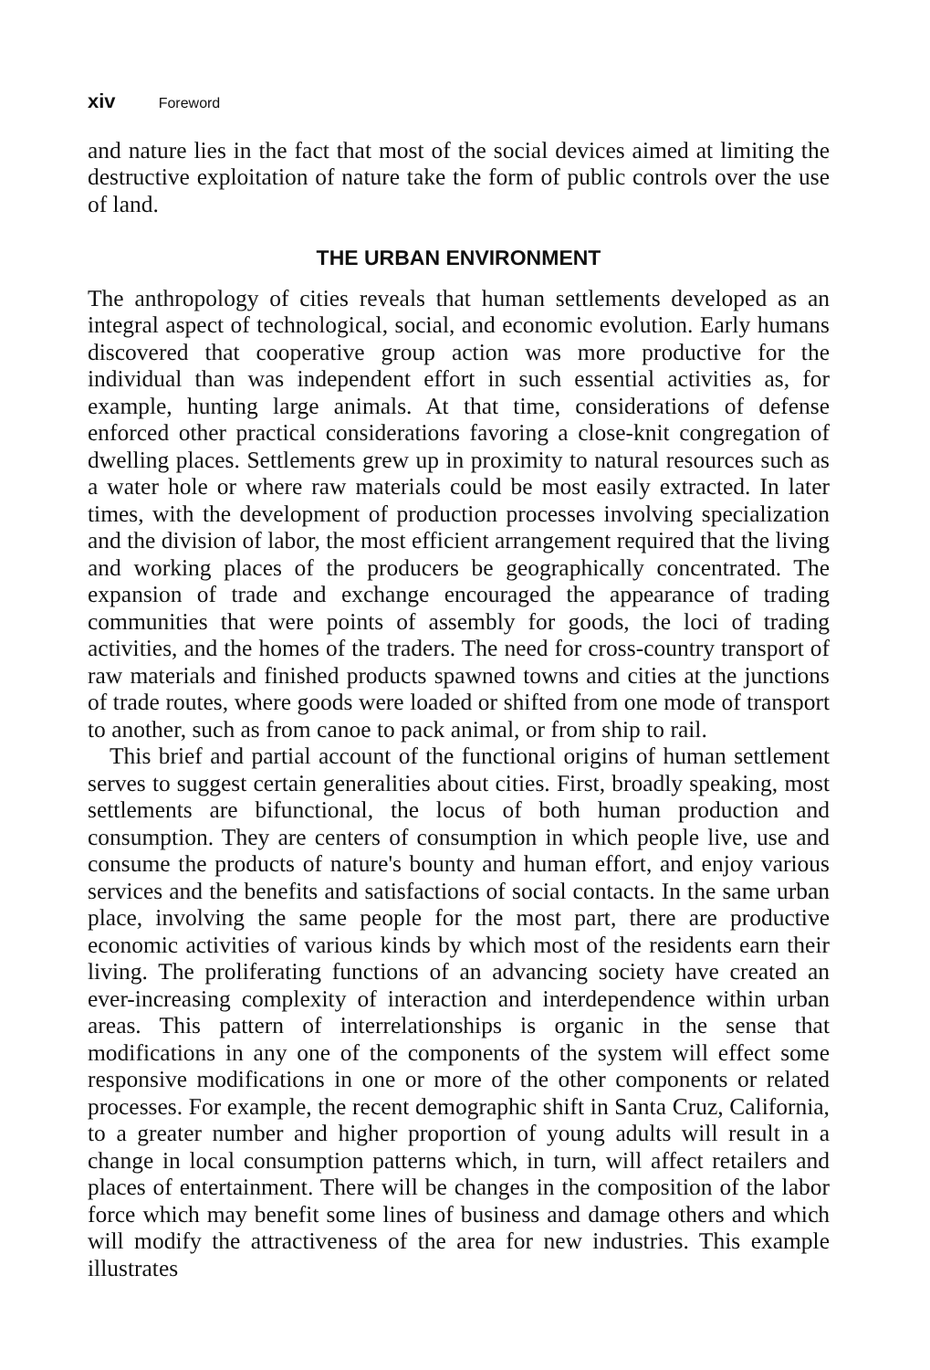xiv Foreword
and nature lies in the fact that most of the social devices aimed at limiting the destructive exploitation of nature take the form of public controls over the use of land.
THE URBAN ENVIRONMENT
The anthropology of cities reveals that human settlements developed as an integral aspect of technological, social, and economic evolution. Early humans discovered that cooperative group action was more productive for the individual than was independent effort in such essential activities as, for example, hunting large animals. At that time, considerations of defense enforced other practical considerations favoring a close-knit congregation of dwelling places. Settlements grew up in proximity to natural resources such as a water hole or where raw materials could be most easily extracted. In later times, with the development of production processes involving specialization and the division of labor, the most efficient arrangement required that the living and working places of the producers be geographically concentrated. The expansion of trade and exchange encouraged the appearance of trading communities that were points of assembly for goods, the loci of trading activities, and the homes of the traders. The need for cross-country transport of raw materials and finished products spawned towns and cities at the junctions of trade routes, where goods were loaded or shifted from one mode of transport to another, such as from canoe to pack animal, or from ship to rail.
This brief and partial account of the functional origins of human settlement serves to suggest certain generalities about cities. First, broadly speaking, most settlements are bifunctional, the locus of both human production and consumption. They are centers of consumption in which people live, use and consume the products of nature's bounty and human effort, and enjoy various services and the benefits and satisfactions of social contacts. In the same urban place, involving the same people for the most part, there are productive economic activities of various kinds by which most of the residents earn their living. The proliferating functions of an advancing society have created an ever-increasing complexity of interaction and interdependence within urban areas. This pattern of interrelationships is organic in the sense that modifications in any one of the components of the system will effect some responsive modifications in one or more of the other components or related processes. For example, the recent demographic shift in Santa Cruz, California, to a greater number and higher proportion of young adults will result in a change in local consumption patterns which, in turn, will affect retailers and places of entertainment. There will be changes in the composition of the labor force which may benefit some lines of business and damage others and which will modify the attractiveness of the area for new industries. This example illustrates